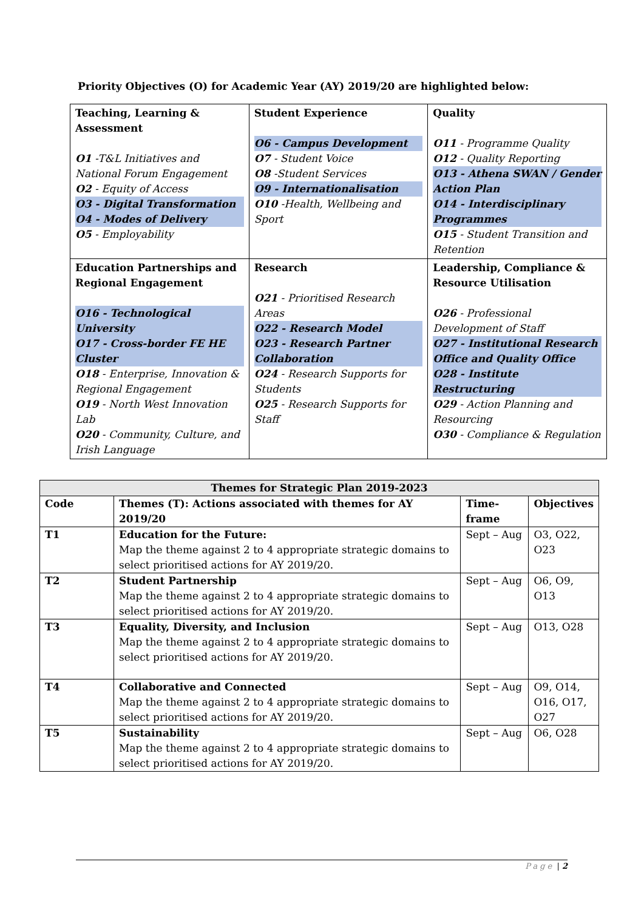Priority Objectives (O) for Academic Year (AY) 2019/20 are highlighted below:
| Teaching, Learning & Assessment O1 -T&L Initiatives and National Forum Engagement O2 - Equity of Access O3 - Digital Transformation O4 - Modes of Delivery O5 - Employability | Student Experience O6 - Campus Development O7 - Student Voice O8 -Student Services O9 - Internationalisation O10 -Health, Wellbeing and Sport | Quality O11 - Programme Quality O12 - Quality Reporting O13 - Athena SWAN / Gender Action Plan O14 - Interdisciplinary Programmes O15 - Student Transition and Retention |
| Education Partnerships and Regional Engagement O16 - Technological University O17 - Cross-border FE HE Cluster O18 - Enterprise, Innovation & Regional Engagement O19 - North West Innovation Lab O20 - Community, Culture, and Irish Language | Research O21 - Prioritised Research Areas O22 - Research Model O23 - Research Partner Collaboration O24 - Research Supports for Students O25 - Research Supports for Staff | Leadership, Compliance & Resource Utilisation O26 - Professional Development of Staff O27 - Institutional Research Office and Quality Office O28 - Institute Restructuring O29 - Action Planning and Resourcing O30 - Compliance & Regulation |
| Themes for Strategic Plan 2019-2023 | | | |
| --- | --- | --- | --- |
| Code | Themes (T): Actions associated with themes for AY 2019/20 | Time- frame | Objectives |
| T1 | Education for the Future: Map the theme against 2 to 4 appropriate strategic domains to select prioritised actions for AY 2019/20. | Sept – Aug | O3, O22, O23 |
| T2 | Student Partnership Map the theme against 2 to 4 appropriate strategic domains to select prioritised actions for AY 2019/20. | Sept – Aug | O6, O9, O13 |
| T3 | Equality, Diversity, and Inclusion Map the theme against 2 to 4 appropriate strategic domains to select prioritised actions for AY 2019/20. | Sept – Aug | O13, O28 |
| T4 | Collaborative and Connected Map the theme against 2 to 4 appropriate strategic domains to select prioritised actions for AY 2019/20. | Sept – Aug | O9, O14, O16, O17, O27 |
| T5 | Sustainability Map the theme against 2 to 4 appropriate strategic domains to select prioritised actions for AY 2019/20. | Sept – Aug | O6, O28 |
Page | 2